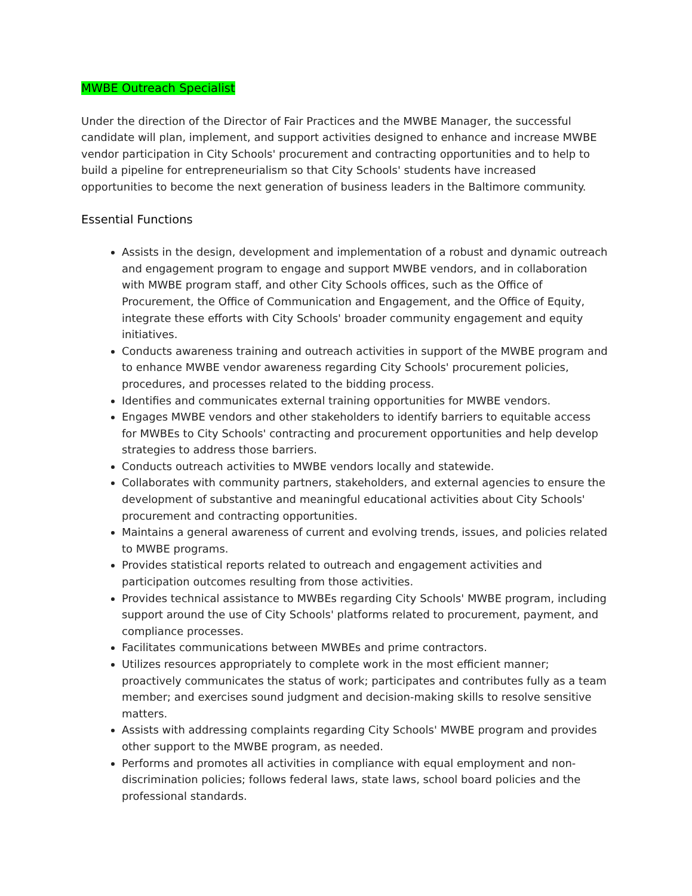MWBE Outreach Specialist
Under the direction of the Director of Fair Practices and the MWBE Manager, the successful candidate will plan, implement, and support activities designed to enhance and increase MWBE vendor participation in City Schools' procurement and contracting opportunities and to help to build a pipeline for entrepreneurialism so that City Schools' students have increased opportunities to become the next generation of business leaders in the Baltimore community.
Essential Functions
Assists in the design, development and implementation of a robust and dynamic outreach and engagement program to engage and support MWBE vendors, and in collaboration with MWBE program staff, and other City Schools offices, such as the Office of Procurement, the Office of Communication and Engagement, and the Office of Equity, integrate these efforts with City Schools' broader community engagement and equity initiatives.
Conducts awareness training and outreach activities in support of the MWBE program and to enhance MWBE vendor awareness regarding City Schools' procurement policies, procedures, and processes related to the bidding process.
Identifies and communicates external training opportunities for MWBE vendors.
Engages MWBE vendors and other stakeholders to identify barriers to equitable access for MWBEs to City Schools' contracting and procurement opportunities and help develop strategies to address those barriers.
Conducts outreach activities to MWBE vendors locally and statewide.
Collaborates with community partners, stakeholders, and external agencies to ensure the development of substantive and meaningful educational activities about City Schools' procurement and contracting opportunities.
Maintains a general awareness of current and evolving trends, issues, and policies related to MWBE programs.
Provides statistical reports related to outreach and engagement activities and participation outcomes resulting from those activities.
Provides technical assistance to MWBEs regarding City Schools' MWBE program, including support around the use of City Schools' platforms related to procurement, payment, and compliance processes.
Facilitates communications between MWBEs and prime contractors.
Utilizes resources appropriately to complete work in the most efficient manner; proactively communicates the status of work; participates and contributes fully as a team member; and exercises sound judgment and decision-making skills to resolve sensitive matters.
Assists with addressing complaints regarding City Schools' MWBE program and provides other support to the MWBE program, as needed.
Performs and promotes all activities in compliance with equal employment and non-discrimination policies; follows federal laws, state laws, school board policies and the professional standards.